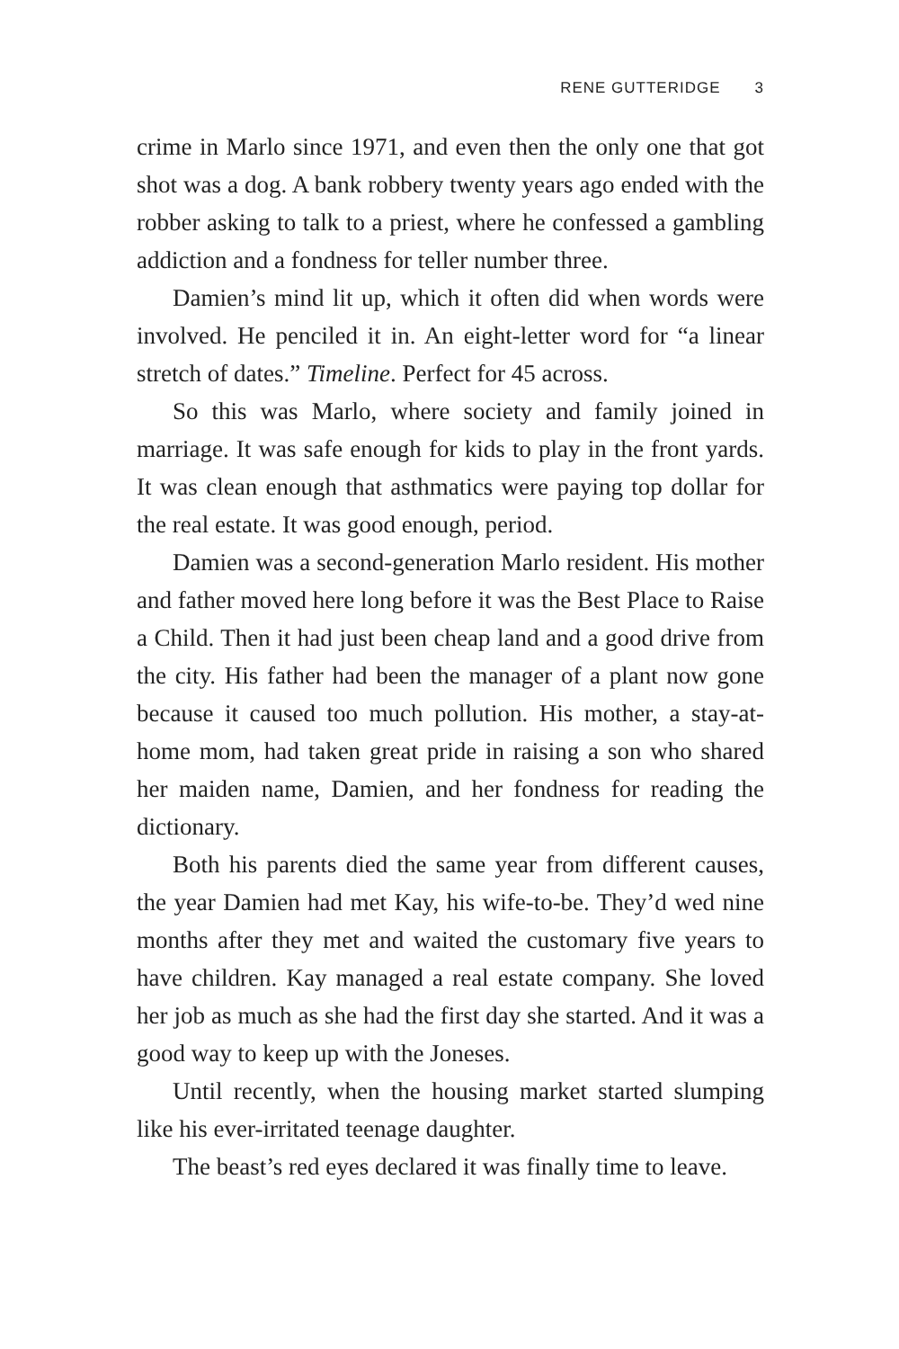RENE GUTTERIDGE 3
crime in Marlo since 1971, and even then the only one that got shot was a dog. A bank robbery twenty years ago ended with the robber asking to talk to a priest, where he confessed a gambling addiction and a fondness for teller number three.
Damien’s mind lit up, which it often did when words were involved. He penciled it in. An eight-letter word for “a linear stretch of dates.” Timeline. Perfect for 45 across.
So this was Marlo, where society and family joined in marriage. It was safe enough for kids to play in the front yards. It was clean enough that asthmatics were paying top dollar for the real estate. It was good enough, period.
Damien was a second-generation Marlo resident. His mother and father moved here long before it was the Best Place to Raise a Child. Then it had just been cheap land and a good drive from the city. His father had been the manager of a plant now gone because it caused too much pollution. His mother, a stay-at-home mom, had taken great pride in raising a son who shared her maiden name, Damien, and her fondness for reading the dictionary.
Both his parents died the same year from different causes, the year Damien had met Kay, his wife-to-be. They’d wed nine months after they met and waited the customary five years to have children. Kay managed a real estate company. She loved her job as much as she had the first day she started. And it was a good way to keep up with the Joneses.
Until recently, when the housing market started slumping like his ever-irritated teenage daughter.
The beast’s red eyes declared it was finally time to leave.